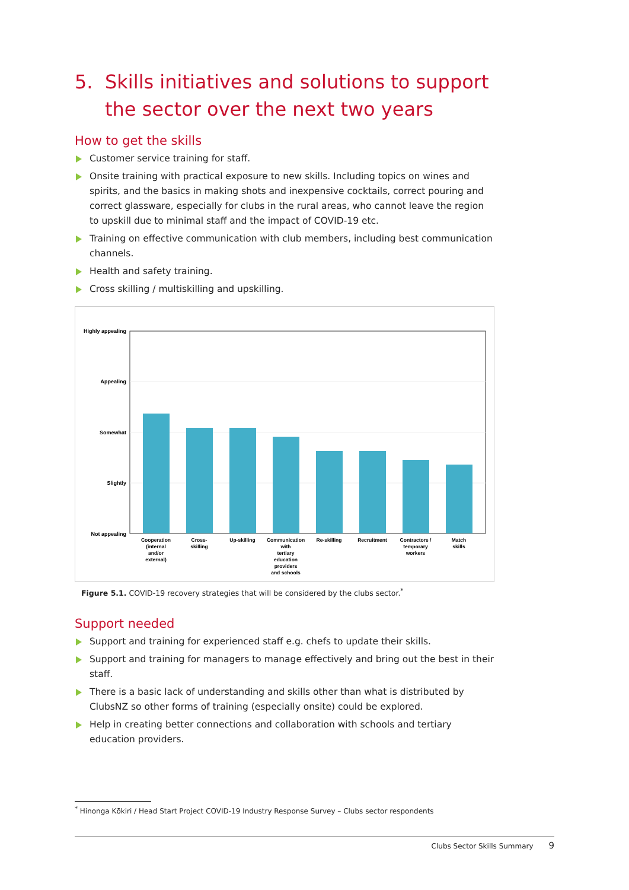5. Skills initiatives and solutions to support
the sector over the next two years
How to get the skills
Customer service training for staff.
Onsite training with practical exposure to new skills. Including topics on wines and spirits, and the basics in making shots and inexpensive cocktails, correct pouring and correct glassware, especially for clubs in the rural areas, who cannot leave the region to upskill due to minimal staff and the impact of COVID-19 etc.
Training on effective communication with club members, including best communication channels.
Health and safety training.
Cross skilling / multiskilling and upskilling.
Highly appealing
Appealing
Somewhat
Slightly
Not appealing
Cooperation
(internal
and/or
external)
Cross-
skilling
Up-skilling
Communication
with
tertiary
education
providers
and schools
Re-skilling
Recruitment
Contractors /
temporary
workers
Match
skills
Figure 5.1. COVID-19 recovery strategies that will be considered by the clubs sector.<sup>*</sup>
Support needed
Support and training for experienced staff e.g. chefs to update their skills.
Support and training for managers to manage effectively and bring out the best in their staff.
There is a basic lack of understanding and skills other than what is distributed by ClubsNZ so other forms of training (especially onsite) could be explored.
Help in creating better connections and collaboration with schools and tertiary education providers.
<sup>*</sup> Hinonga Kōkiri / Head Start Project COVID-19 Industry Response Survey – Clubs sector respondents
Clubs Sector Skills Summary 9